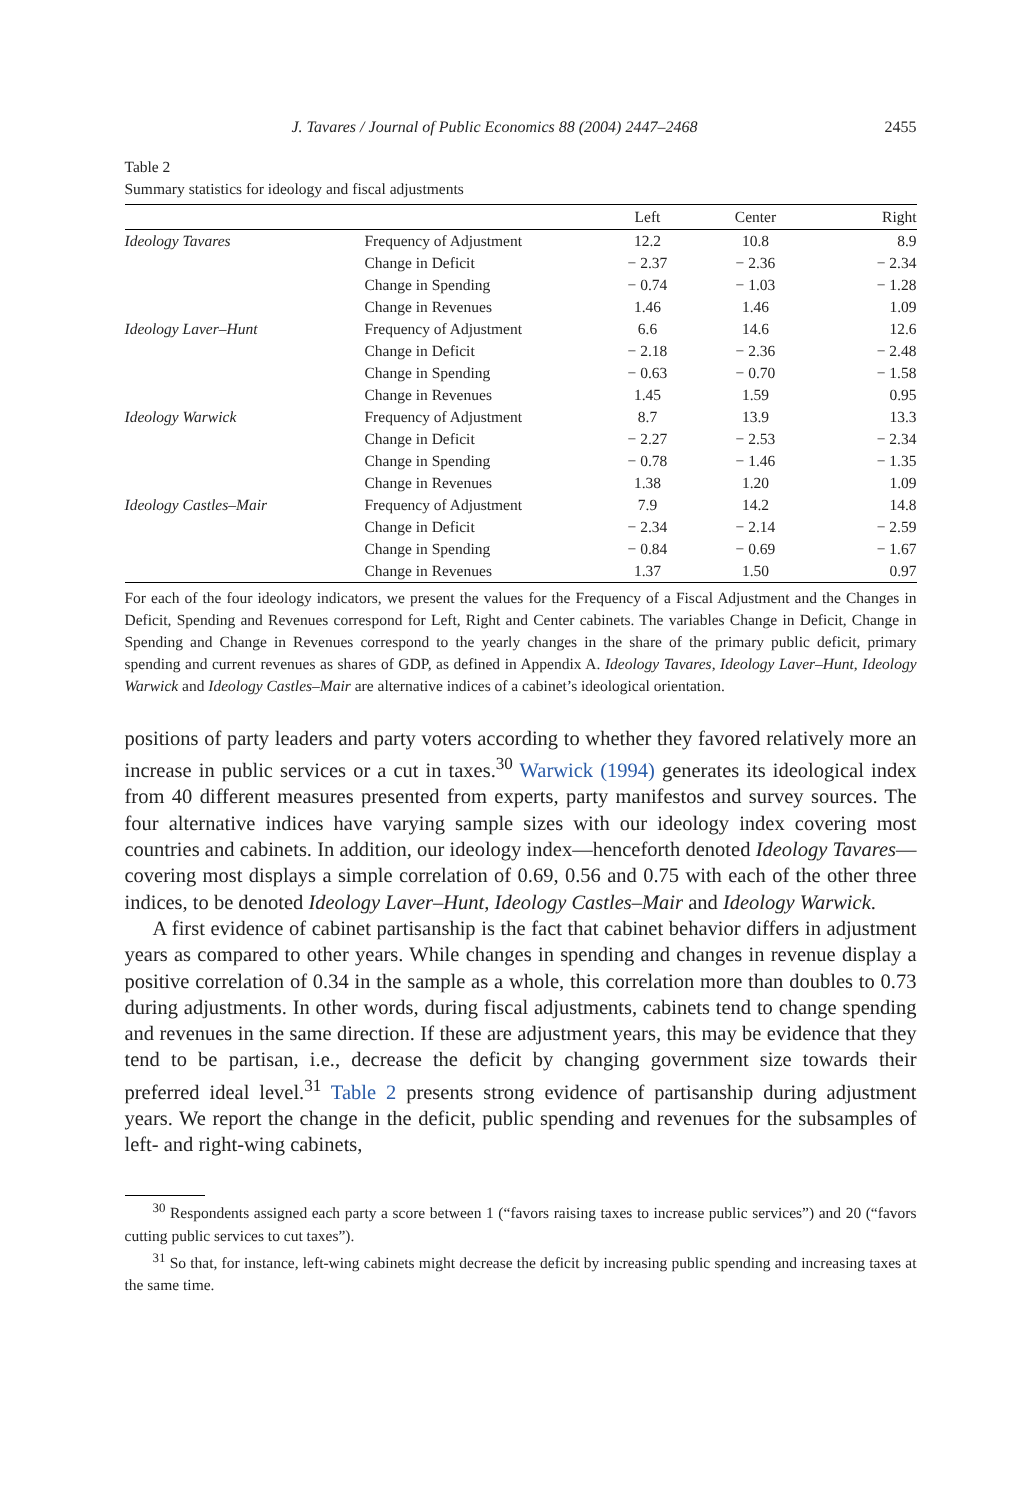J. Tavares / Journal of Public Economics 88 (2004) 2447–2468 2455
Table 2
Summary statistics for ideology and fiscal adjustments
| | | Left | Center | Right |
| --- | --- | --- | --- | --- |
| Ideology Tavares | Frequency of Adjustment | 12.2 | 10.8 | 8.9 |
| | Change in Deficit | − 2.37 | − 2.36 | − 2.34 |
| | Change in Spending | − 0.74 | − 1.03 | − 1.28 |
| | Change in Revenues | 1.46 | 1.46 | 1.09 |
| Ideology Laver–Hunt | Frequency of Adjustment | 6.6 | 14.6 | 12.6 |
| | Change in Deficit | − 2.18 | − 2.36 | − 2.48 |
| | Change in Spending | − 0.63 | − 0.70 | − 1.58 |
| | Change in Revenues | 1.45 | 1.59 | 0.95 |
| Ideology Warwick | Frequency of Adjustment | 8.7 | 13.9 | 13.3 |
| | Change in Deficit | − 2.27 | − 2.53 | − 2.34 |
| | Change in Spending | − 0.78 | − 1.46 | − 1.35 |
| | Change in Revenues | 1.38 | 1.20 | 1.09 |
| Ideology Castles–Mair | Frequency of Adjustment | 7.9 | 14.2 | 14.8 |
| | Change in Deficit | − 2.34 | − 2.14 | − 2.59 |
| | Change in Spending | − 0.84 | − 0.69 | − 1.67 |
| | Change in Revenues | 1.37 | 1.50 | 0.97 |
For each of the four ideology indicators, we present the values for the Frequency of a Fiscal Adjustment and the Changes in Deficit, Spending and Revenues correspond for Left, Right and Center cabinets. The variables Change in Deficit, Change in Spending and Change in Revenues correspond to the yearly changes in the share of the primary public deficit, primary spending and current revenues as shares of GDP, as defined in Appendix A. Ideology Tavares, Ideology Laver–Hunt, Ideology Warwick and Ideology Castles–Mair are alternative indices of a cabinet’s ideological orientation.
positions of party leaders and party voters according to whether they favored relatively more an increase in public services or a cut in taxes.<sup>30</sup> Warwick (1994) generates its ideological index from 40 different measures presented from experts, party manifestos and survey sources. The four alternative indices have varying sample sizes with our ideology index covering most countries and cabinets. In addition, our ideology index—henceforth denoted Ideology Tavares—covering most displays a simple correlation of 0.69, 0.56 and 0.75 with each of the other three indices, to be denoted Ideology Laver–Hunt, Ideology Castles–Mair and Ideology Warwick.
A first evidence of cabinet partisanship is the fact that cabinet behavior differs in adjustment years as compared to other years. While changes in spending and changes in revenue display a positive correlation of 0.34 in the sample as a whole, this correlation more than doubles to 0.73 during adjustments. In other words, during fiscal adjustments, cabinets tend to change spending and revenues in the same direction. If these are adjustment years, this may be evidence that they tend to be partisan, i.e., decrease the deficit by changing government size towards their preferred ideal level.<sup>31</sup> Table 2 presents strong evidence of partisanship during adjustment years. We report the change in the deficit, public spending and revenues for the subsamples of left- and right-wing cabinets,
<sup>30</sup> Respondents assigned each party a score between 1 (“favors raising taxes to increase public services”) and 20 (“favors cutting public services to cut taxes”).
<sup>31</sup> So that, for instance, left-wing cabinets might decrease the deficit by increasing public spending and increasing taxes at the same time.